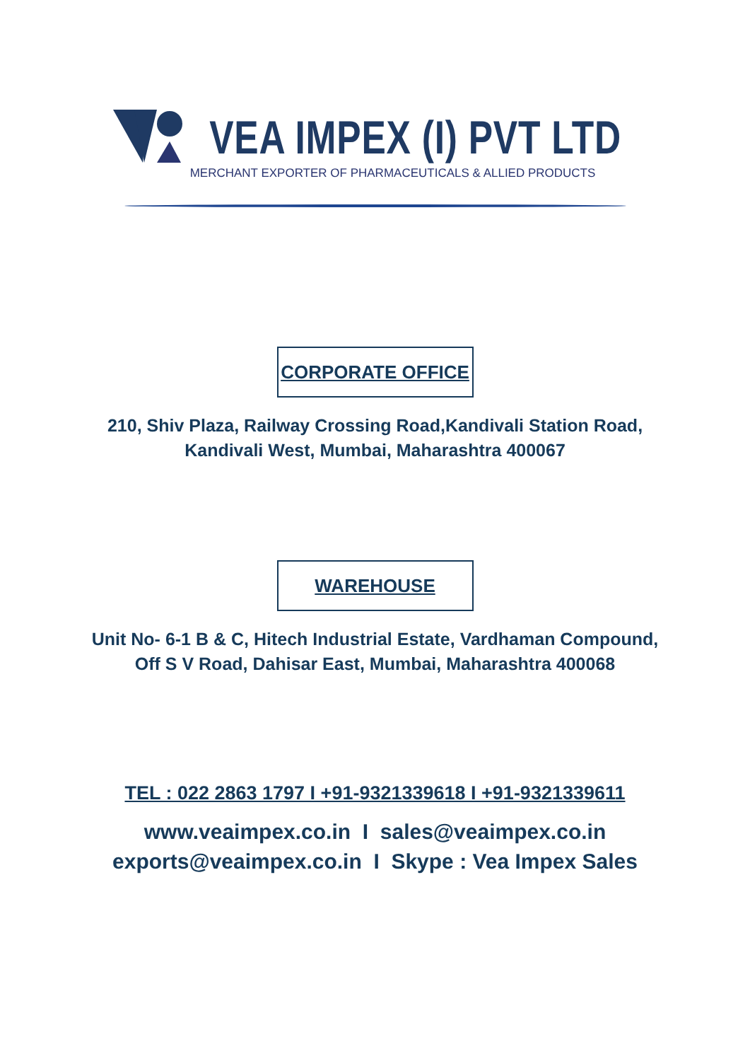VEA IMPEX (I) PVT LTD
MERCHANT EXPORTER OF PHARMACEUTICALS & ALLIED PRODUCTS
CORPORATE OFFICE
210, Shiv Plaza, Railway Crossing Road,Kandivali Station Road,
Kandivali West, Mumbai, Maharashtra 400067
WAREHOUSE
Unit No- 6-1 B & C, Hitech Industrial Estate, Vardhaman Compound,
Off S V Road, Dahisar East, Mumbai, Maharashtra 400068
TEL : 022 2863 1797 I +91-9321339618 I +91-9321339611
www.veaimpex.co.in I sales@veaimpex.co.in
exports@veaimpex.co.in I Skype : Vea Impex Sales